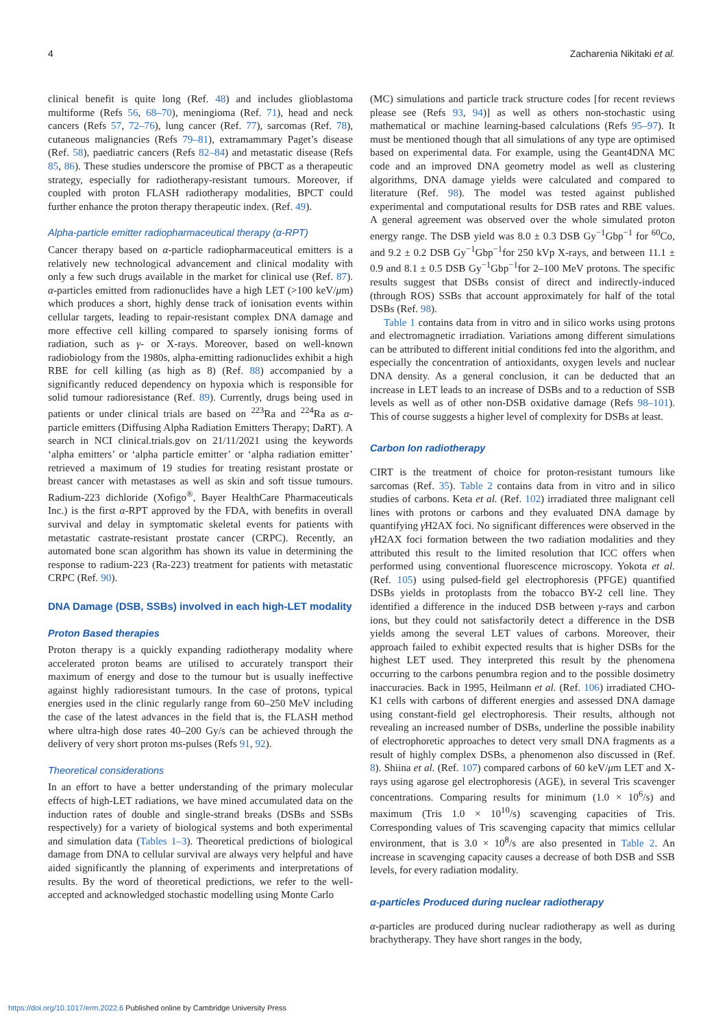4 Zacharenia Nikitaki et al.
clinical benefit is quite long (Ref. 48) and includes glioblastoma multiforme (Refs 56, 68–70), meningioma (Ref. 71), head and neck cancers (Refs 57, 72–76), lung cancer (Ref. 77), sarcomas (Ref. 78), cutaneous malignancies (Refs 79–81), extramammary Paget’s disease (Ref. 58), paediatric cancers (Refs 82–84) and metastatic disease (Refs 85, 86). These studies underscore the promise of PBCT as a therapeutic strategy, especially for radiotherapy-resistant tumours. Moreover, if coupled with proton FLASH radiotherapy modalities, BPCT could further enhance the proton therapy therapeutic index. (Ref. 49).
Alpha-particle emitter radiopharmaceutical therapy (α-RPT)
Cancer therapy based on α-particle radiopharmaceutical emitters is a relatively new technological advancement and clinical modality with only a few such drugs available in the market for clinical use (Ref. 87). α-particles emitted from radionuclides have a high LET (>100 keV/μm) which produces a short, highly dense track of ionisation events within cellular targets, leading to repair-resistant complex DNA damage and more effective cell killing compared to sparsely ionising forms of radiation, such as γ- or X-rays. Moreover, based on well-known radiobiology from the 1980s, alpha-emitting radionuclides exhibit a high RBE for cell killing (as high as 8) (Ref. 88) accompanied by a significantly reduced dependency on hypoxia which is responsible for solid tumour radioresistance (Ref. 89). Currently, drugs being used in patients or under clinical trials are based on <sup>223</sup>Ra and <sup>224</sup>Ra as α-particle emitters (Diffusing Alpha Radiation Emitters Therapy; DaRT). A search in NCI clinical.trials.gov on 21/11/2021 using the keywords ‘alpha emitters’ or ‘alpha particle emitter’ or ‘alpha radiation emitter’ retrieved a maximum of 19 studies for treating resistant prostate or breast cancer with metastases as well as skin and soft tissue tumours. Radium-223 dichloride (Xofigo<sup>®</sup>, Bayer HealthCare Pharmaceuticals Inc.) is the first α-RPT approved by the FDA, with benefits in overall survival and delay in symptomatic skeletal events for patients with metastatic castrate-resistant prostate cancer (CRPC). Recently, an automated bone scan algorithm has shown its value in determining the response to radium-223 (Ra-223) treatment for patients with metastatic CRPC (Ref. 90).
DNA Damage (DSB, SSBs) involved in each high-LET modality
Proton Based therapies
Proton therapy is a quickly expanding radiotherapy modality where accelerated proton beams are utilised to accurately transport their maximum of energy and dose to the tumour but is usually ineffective against highly radioresistant tumours. In the case of protons, typical energies used in the clinic regularly range from 60–250 MeV including the case of the latest advances in the field that is, the FLASH method where ultra-high dose rates 40–200 Gy/s can be achieved through the delivery of very short proton ms-pulses (Refs 91, 92).
Theoretical considerations
In an effort to have a better understanding of the primary molecular effects of high-LET radiations, we have mined accumulated data on the induction rates of double and single-strand breaks (DSBs and SSBs respectively) for a variety of biological systems and both experimental and simulation data (Tables 1–3). Theoretical predictions of biological damage from DNA to cellular survival are always very helpful and have aided significantly the planning of experiments and interpretations of results. By the word of theoretical predictions, we refer to the well-accepted and acknowledged stochastic modelling using Monte Carlo
(MC) simulations and particle track structure codes [for recent reviews please see (Refs 93, 94)] as well as others non-stochastic using mathematical or machine learning-based calculations (Refs 95–97). It must be mentioned though that all simulations of any type are optimised based on experimental data. For example, using the Geant4DNA MC code and an improved DNA geometry model as well as clustering algorithms, DNA damage yields were calculated and compared to literature (Ref. 98). The model was tested against published experimental and computational results for DSB rates and RBE values. A general agreement was observed over the whole simulated proton energy range. The DSB yield was 8.0 ± 0.3 DSB Gy<sup>−1</sup>Gbp<sup>−1</sup> for <sup>60</sup>Co, and 9.2 ± 0.2 DSB Gy<sup>−1</sup>Gbp<sup>−1</sup>for 250 kVp X-rays, and between 11.1 ± 0.9 and 8.1 ± 0.5 DSB Gy<sup>−1</sup>Gbp<sup>−1</sup>for 2–100 MeV protons. The specific results suggest that DSBs consist of direct and indirectly-induced (through ROS) SSBs that account approximately for half of the total DSBs (Ref. 98).
Table 1 contains data from in vitro and in silico works using protons and electromagnetic irradiation. Variations among different simulations can be attributed to different initial conditions fed into the algorithm, and especially the concentration of antioxidants, oxygen levels and nuclear DNA density. As a general conclusion, it can be deducted that an increase in LET leads to an increase of DSBs and to a reduction of SSB levels as well as of other non-DSB oxidative damage (Refs 98–101). This of course suggests a higher level of complexity for DSBs at least.
Carbon Ion radiotherapy
CIRT is the treatment of choice for proton-resistant tumours like sarcomas (Ref. 35). Table 2 contains data from in vitro and in silico studies of carbons. Keta et al. (Ref. 102) irradiated three malignant cell lines with protons or carbons and they evaluated DNA damage by quantifying γ H2AX foci. No significant differences were observed in the γ H2AX foci formation between the two radiation modalities and they attributed this result to the limited resolution that ICC offers when performed using conventional fluorescence microscopy. Yokota et al. (Ref. 105) using pulsed-field gel electrophoresis (PFGE) quantified DSBs yields in protoplasts from the tobacco BY-2 cell line. They identified a difference in the induced DSB between γ-rays and carbon ions, but they could not satisfactorily detect a difference in the DSB yields among the several LET values of carbons. Moreover, their approach failed to exhibit expected results that is higher DSBs for the highest LET used. They interpreted this result by the phenomena occurring to the carbons penumbra region and to the possible dosimetry inaccuracies. Back in 1995, Heilmann et al. (Ref. 106) irradiated CHO-K1 cells with carbons of different energies and assessed DNA damage using constant-field gel electrophoresis. Their results, although not revealing an increased number of DSBs, underline the possible inability of electrophoretic approaches to detect very small DNA fragments as a result of highly complex DSBs, a phenomenon also discussed in (Ref. 8). Shiina et al. (Ref. 107) compared carbons of 60 keV/μm LET and X-rays using agarose gel electrophoresis (AGE), in several Tris scavenger concentrations. Comparing results for minimum (1.0 × 10<sup>6</sup>/s) and maximum (Tris 1.0 × 10<sup>10</sup>/s) scavenging capacities of Tris. Corresponding values of Tris scavenging capacity that mimics cellular environment, that is 3.0 × 10<sup>8</sup>/s are also presented in Table 2. An increase in scavenging capacity causes a decrease of both DSB and SSB levels, for every radiation modality.
α-particles Produced during nuclear radiotherapy
α-particles are produced during nuclear radiotherapy as well as during brachytherapy. They have short ranges in the body,
https://doi.org/10.1017/erm.2022.6 Published online by Cambridge University Press